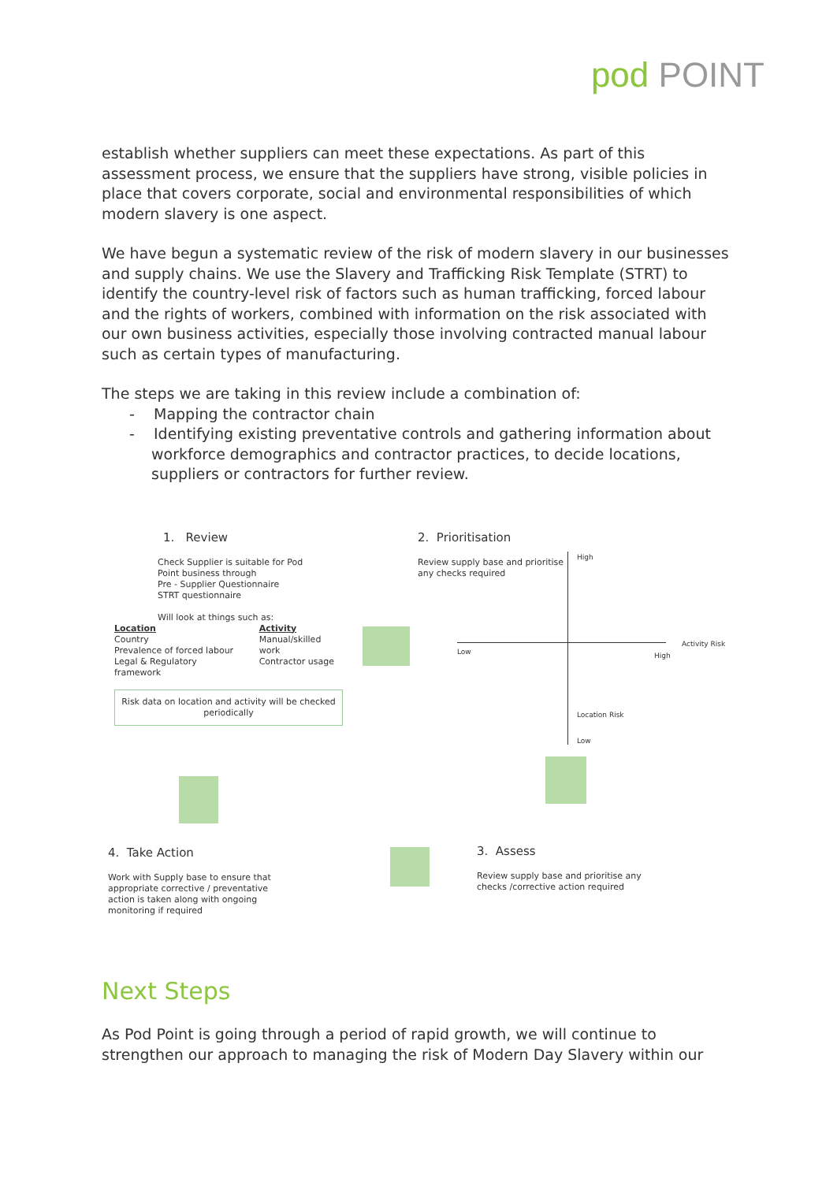pod POINT
establish whether suppliers can meet these expectations. As part of this assessment process, we ensure that the suppliers have strong, visible policies in place that covers corporate, social and environmental responsibilities of which modern slavery is one aspect.
We have begun a systematic review of the risk of modern slavery in our businesses and supply chains. We use the Slavery and Trafficking Risk Template (STRT) to identify the country-level risk of factors such as human trafficking, forced labour and the rights of workers, combined with information on the risk associated with our own business activities, especially those involving contracted manual labour such as certain types of manufacturing.
The steps we are taking in this review include a combination of:
- Mapping the contractor chain
- Identifying existing preventative controls and gathering information about workforce demographics and contractor practices, to decide locations, suppliers or contractors for further review.
1. Review
Check Supplier is suitable for Pod
Point business through
Pre - Supplier Questionnaire
STRT questionnaire
Will look at things such as:
Location
Country
Prevalence of forced labour
Legal & Regulatory framework
Activity
Manual/skilled work
Contractor usage
Risk data on location and activity will be checked periodically
2. Prioritisation
Review supply base and prioritise any checks required
High
Low High
Activity Risk
Location Risk
Low
4. Take Action
Work with Supply base to ensure that appropriate corrective / preventative action is taken along with ongoing monitoring if required
3. Assess
Review supply base and prioritise any checks /corrective action required
Next Steps
As Pod Point is going through a period of rapid growth, we will continue to strengthen our approach to managing the risk of Modern Day Slavery within our